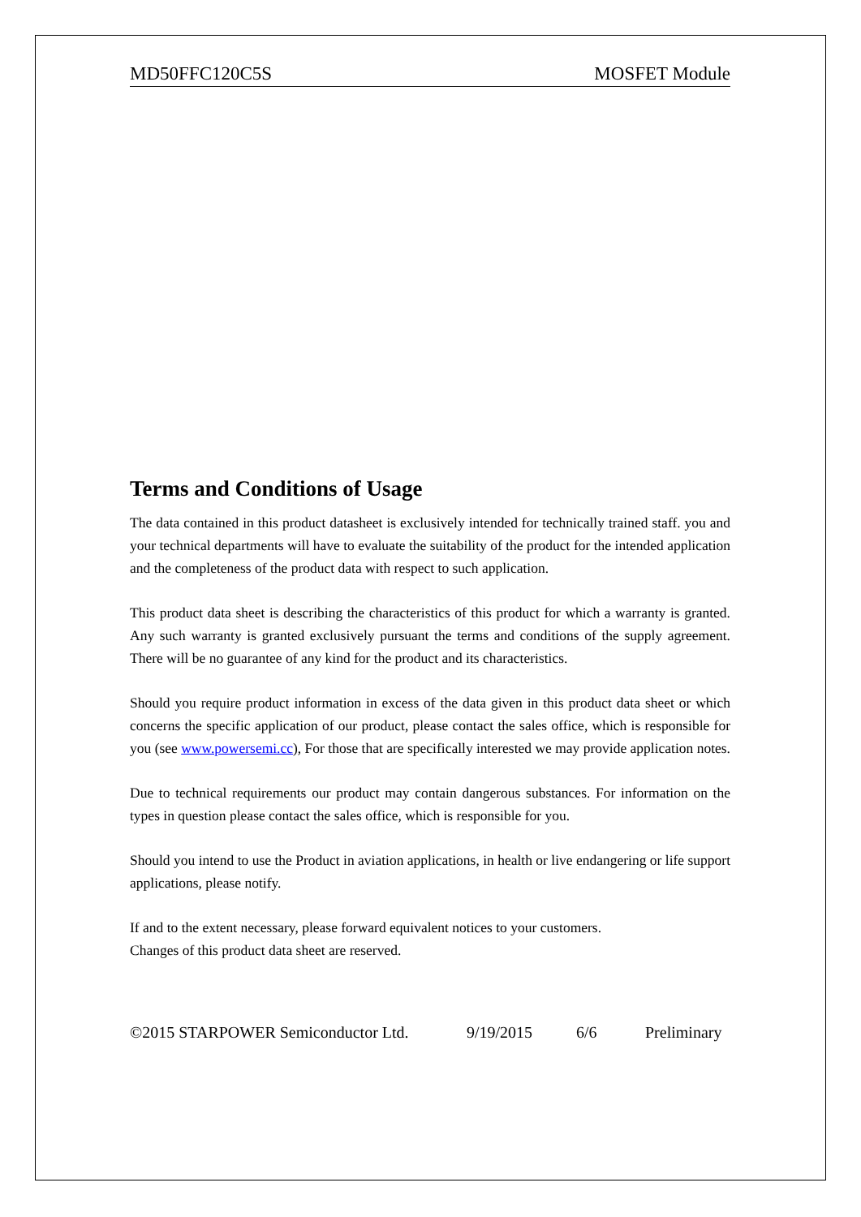MD50FFC120C5S MOSFET Module
Terms and Conditions of Usage
The data contained in this product datasheet is exclusively intended for technically trained staff. you and your technical departments will have to evaluate the suitability of the product for the intended application and the completeness of the product data with respect to such application.
This product data sheet is describing the characteristics of this product for which a warranty is granted. Any such warranty is granted exclusively pursuant the terms and conditions of the supply agreement. There will be no guarantee of any kind for the product and its characteristics.
Should you require product information in excess of the data given in this product data sheet or which concerns the specific application of our product, please contact the sales office, which is responsible for you (see www.powersemi.cc), For those that are specifically interested we may provide application notes.
Due to technical requirements our product may contain dangerous substances. For information on the types in question please contact the sales office, which is responsible for you.
Should you intend to use the Product in aviation applications, in health or live endangering or life support applications, please notify.
If and to the extent necessary, please forward equivalent notices to your customers.
Changes of this product data sheet are reserved.
©2015 STARPOWER Semiconductor Ltd. 9/19/2015 6/6 Preliminary